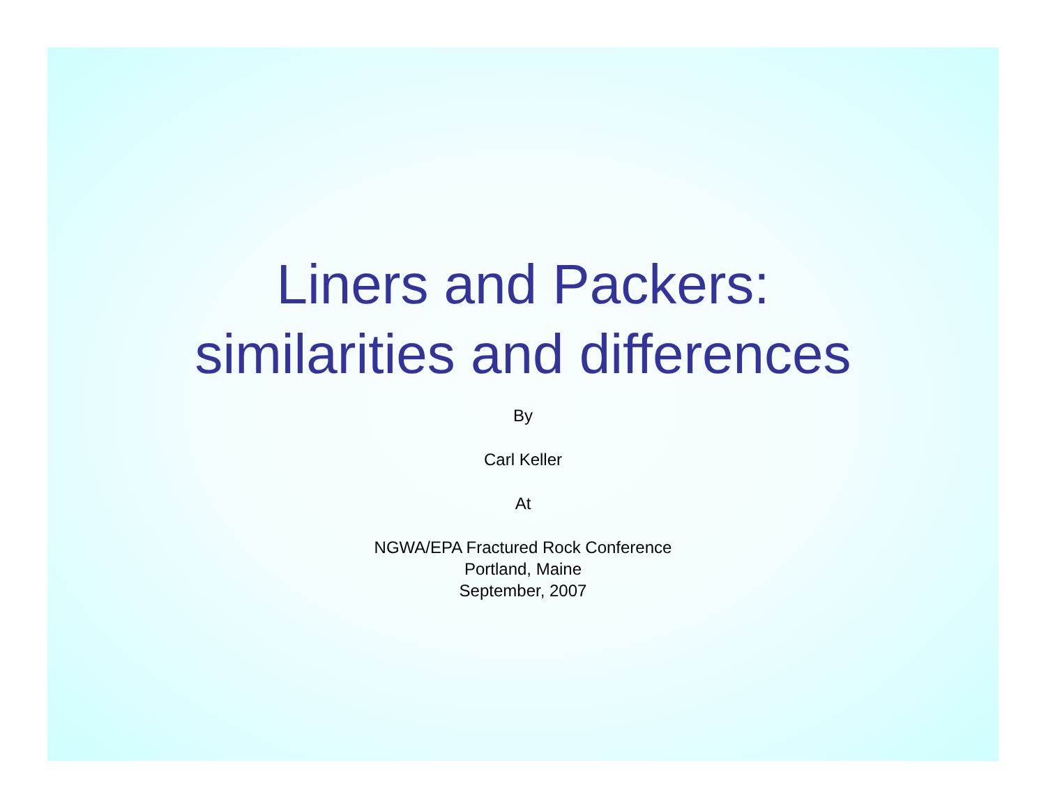Liners and Packers:
similarities and differences
By
Carl Keller
At
NGWA/EPA Fractured Rock Conference
Portland, Maine
September, 2007